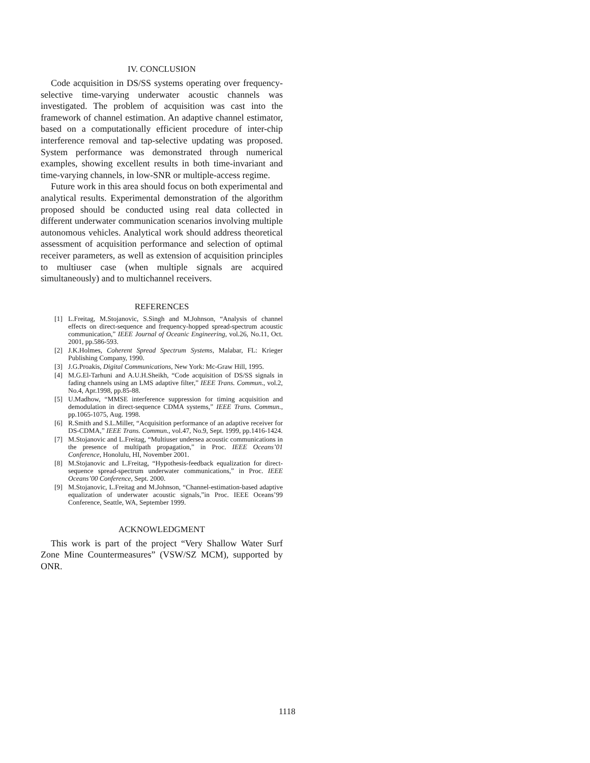IV. CONCLUSION
Code acquisition in DS/SS systems operating over frequency-selective time-varying underwater acoustic channels was investigated. The problem of acquisition was cast into the framework of channel estimation. An adaptive channel estimator, based on a computationally efficient procedure of inter-chip interference removal and tap-selective updating was proposed. System performance was demonstrated through numerical examples, showing excellent results in both time-invariant and time-varying channels, in low-SNR or multiple-access regime.
Future work in this area should focus on both experimental and analytical results. Experimental demonstration of the algorithm proposed should be conducted using real data collected in different underwater communication scenarios involving multiple autonomous vehicles. Analytical work should address theoretical assessment of acquisition performance and selection of optimal receiver parameters, as well as extension of acquisition principles to multiuser case (when multiple signals are acquired simultaneously) and to multichannel receivers.
REFERENCES
[1] L.Freitag, M.Stojanovic, S.Singh and M.Johnson, “Analysis of channel effects on direct-sequence and frequency-hopped spread-spectrum acoustic communication,” IEEE Journal of Oceanic Engineering, vol.26, No.11, Oct. 2001, pp.586-593.
[2] J.K.Holmes, Coherent Spread Spectrum Systems, Malabar, FL: Krieger Publishing Company, 1990.
[3] J.G.Proakis, Digital Communications, New York: Mc-Graw Hill, 1995.
[4] M.G.El-Tarhuni and A.U.H.Sheikh, “Code acquisition of DS/SS signals in fading channels using an LMS adaptive filter,” IEEE Trans. Commun., vol.2, No.4, Apr.1998, pp.85-88.
[5] U.Madhow, “MMSE interference suppression for timing acquisition and demodulation in direct-sequence CDMA systems,” IEEE Trans. Commun., pp.1065-1075, Aug. 1998.
[6] R.Smith and S.L.Miller, “Acquisition performance of an adaptive receiver for DS-CDMA,” IEEE Trans. Commun., vol.47, No.9, Sept. 1999, pp.1416-1424.
[7] M.Stojanovic and L.Freitag, “Multiuser undersea acoustic communications in the presence of multipath propagation,” in Proc. IEEE Oceans’01 Conference, Honolulu, HI, November 2001.
[8] M.Stojanovic and L.Freitag, “Hypothesis-feedback equalization for direct-sequence spread-spectrum underwater communications,” in Proc. IEEE Oceans’00 Conference, Sept. 2000.
[9] M.Stojanovic, L.Freitag and M.Johnson, “Channel-estimation-based adaptive equalization of underwater acoustic signals,”in Proc. IEEE Oceans’99 Conference, Seattle, WA, September 1999.
ACKNOWLEDGMENT
This work is part of the project “Very Shallow Water Surf Zone Mine Countermeasures” (VSW/SZ MCM), supported by ONR.
1118